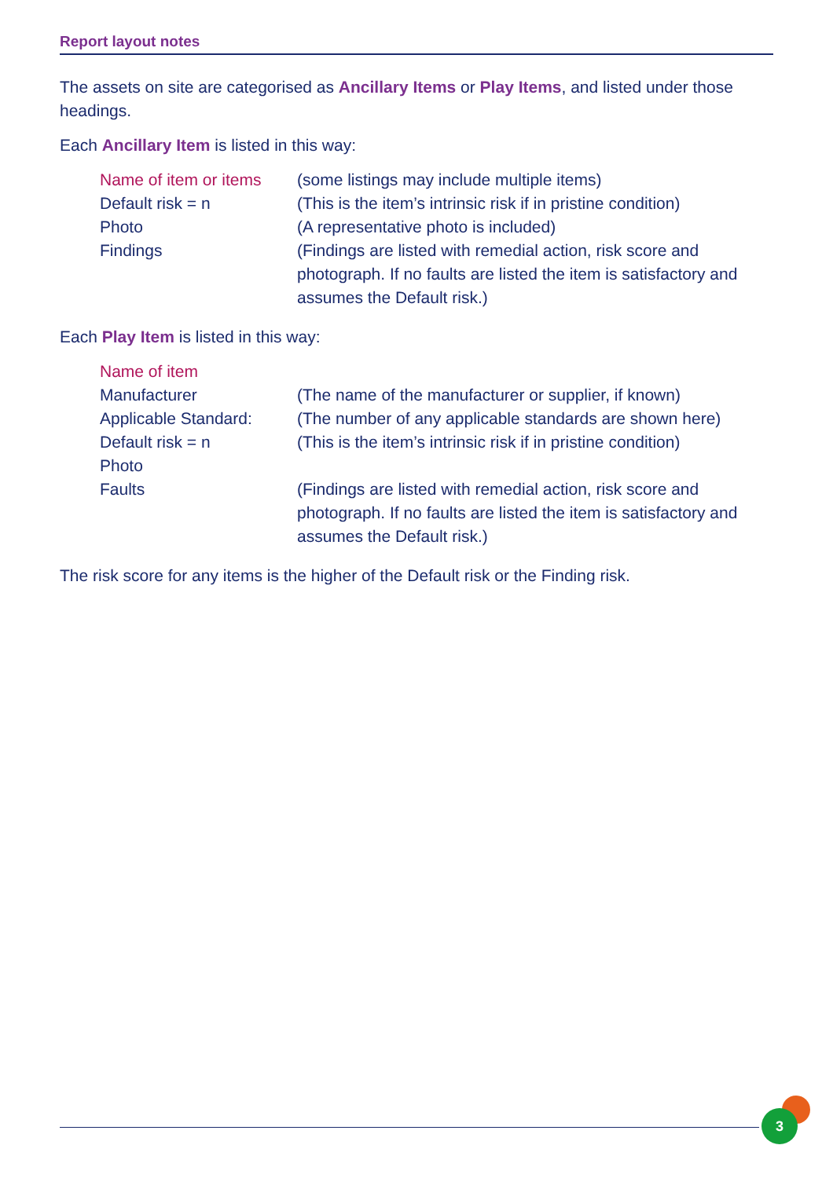Report layout notes
The assets on site are categorised as Ancillary Items or Play Items, and listed under those headings.
Each Ancillary Item is listed in this way:
Name of item or items
(some listings may include multiple items)
Default risk = n (This is the item’s intrinsic risk if in pristine condition)
Photo (A representative photo is included)
Findings (Findings are listed with remedial action, risk score and photograph. If no faults are listed the item is satisfactory and assumes the Default risk.)
Each Play Item is listed in this way:
Name of item
Manufacturer (The name of the manufacturer or supplier, if known)
Applicable Standard:
(The number of any applicable standards are shown here)
Default risk = n (This is the item’s intrinsic risk if in pristine condition)
Photo
Faults (Findings are listed with remedial action, risk score and photograph. If no faults are listed the item is satisfactory and assumes the Default risk.)
The risk score for any items is the higher of the Default risk or the Finding risk.
3